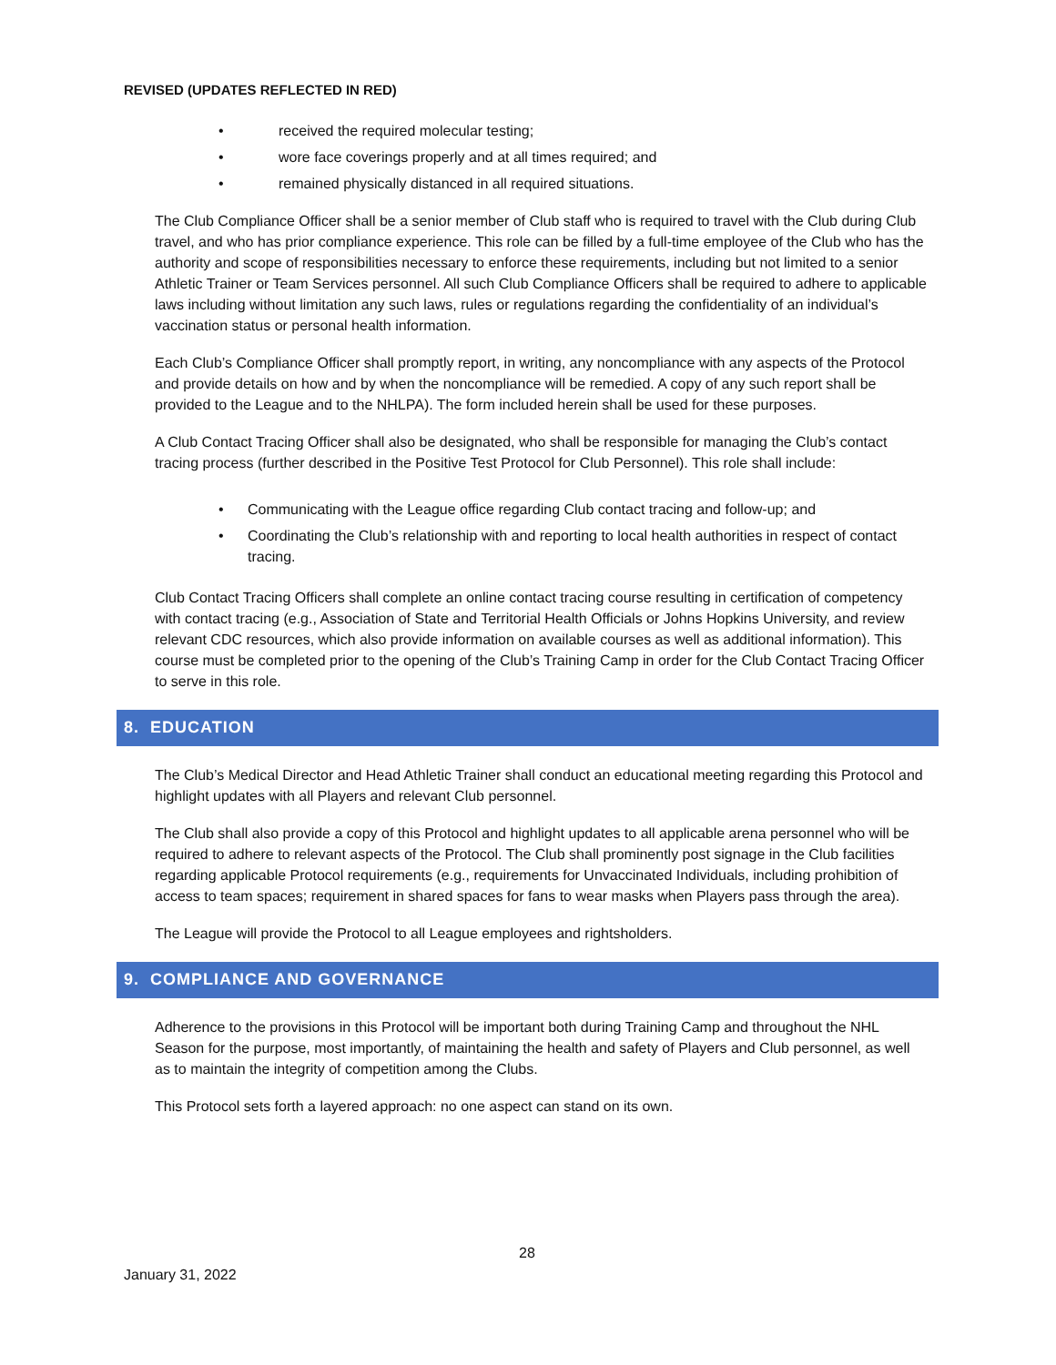REVISED (UPDATES REFLECTED IN RED)
• received the required molecular testing;
• wore face coverings properly and at all times required; and
• remained physically distanced in all required situations.
The Club Compliance Officer shall be a senior member of Club staff who is required to travel with the Club during Club travel, and who has prior compliance experience. This role can be filled by a full-time employee of the Club who has the authority and scope of responsibilities necessary to enforce these requirements, including but not limited to a senior Athletic Trainer or Team Services personnel. All such Club Compliance Officers shall be required to adhere to applicable laws including without limitation any such laws, rules or regulations regarding the confidentiality of an individual’s vaccination status or personal health information.
Each Club’s Compliance Officer shall promptly report, in writing, any noncompliance with any aspects of the Protocol and provide details on how and by when the noncompliance will be remedied. A copy of any such report shall be provided to the League and to the NHLPA). The form included herein shall be used for these purposes.
A Club Contact Tracing Officer shall also be designated, who shall be responsible for managing the Club’s contact tracing process (further described in the Positive Test Protocol for Club Personnel). This role shall include:
• Communicating with the League office regarding Club contact tracing and follow-up; and
• Coordinating the Club’s relationship with and reporting to local health authorities in respect of contact tracing.
Club Contact Tracing Officers shall complete an online contact tracing course resulting in certification of competency with contact tracing (e.g., Association of State and Territorial Health Officials or Johns Hopkins University, and review relevant CDC resources, which also provide information on available courses as well as additional information). This course must be completed prior to the opening of the Club’s Training Camp in order for the Club Contact Tracing Officer to serve in this role.
8. EDUCATION
The Club’s Medical Director and Head Athletic Trainer shall conduct an educational meeting regarding this Protocol and highlight updates with all Players and relevant Club personnel.
The Club shall also provide a copy of this Protocol and highlight updates to all applicable arena personnel who will be required to adhere to relevant aspects of the Protocol. The Club shall prominently post signage in the Club facilities regarding applicable Protocol requirements (e.g., requirements for Unvaccinated Individuals, including prohibition of access to team spaces; requirement in shared spaces for fans to wear masks when Players pass through the area).
The League will provide the Protocol to all League employees and rightsholders.
9. COMPLIANCE AND GOVERNANCE
Adherence to the provisions in this Protocol will be important both during Training Camp and throughout the NHL Season for the purpose, most importantly, of maintaining the health and safety of Players and Club personnel, as well as to maintain the integrity of competition among the Clubs.
This Protocol sets forth a layered approach: no one aspect can stand on its own.
28
January 31, 2022